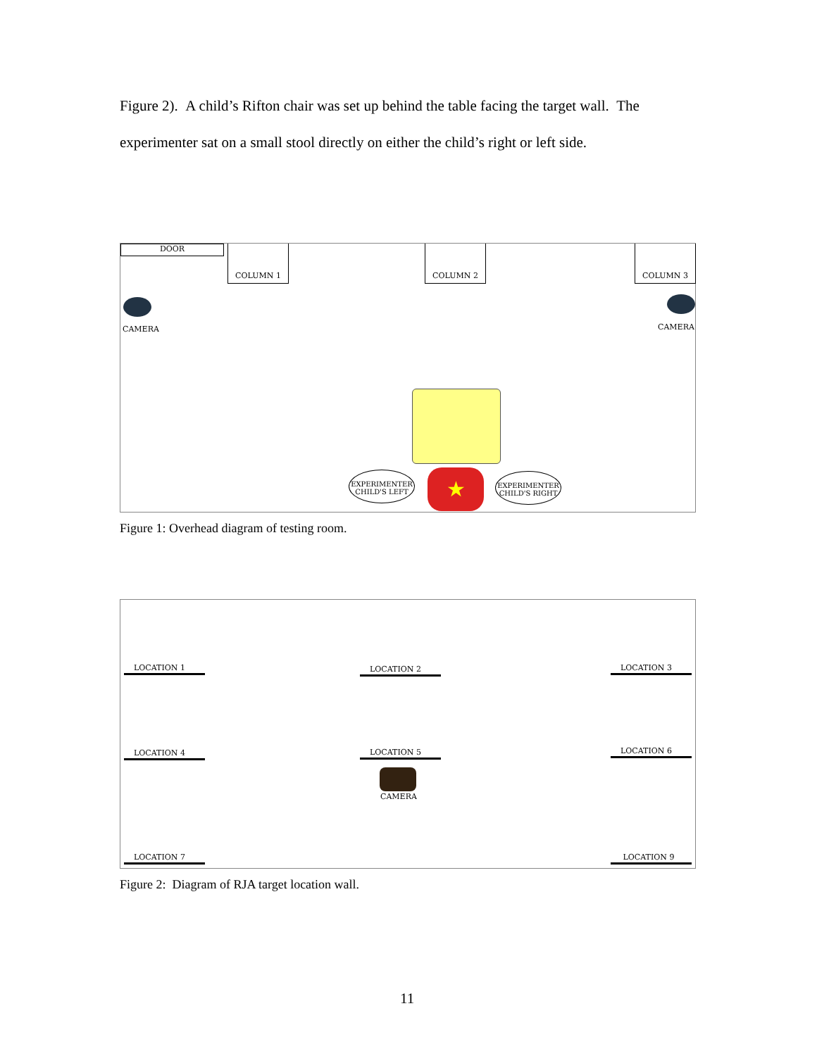Figure 2). A child’s Rifton chair was set up behind the table facing the target wall. The experimenter sat on a small stool directly on either the child’s right or left side.
DOOR COLUMN 1 COLUMN 2 COLUMN 3
CAMERA CAMERA
EXPERIMENTER
CHILD'S LEFT
★
EXPERIMENTER
CHILD'S RIGHT
Figure 1: Overhead diagram of testing room.
LOCATION 1 LOCATION 2 LOCATION 3
LOCATION 4 LOCATION 5 LOCATION 6
CAMERA
LOCATION 7 LOCATION 9
Figure 2: Diagram of RJA target location wall.
11